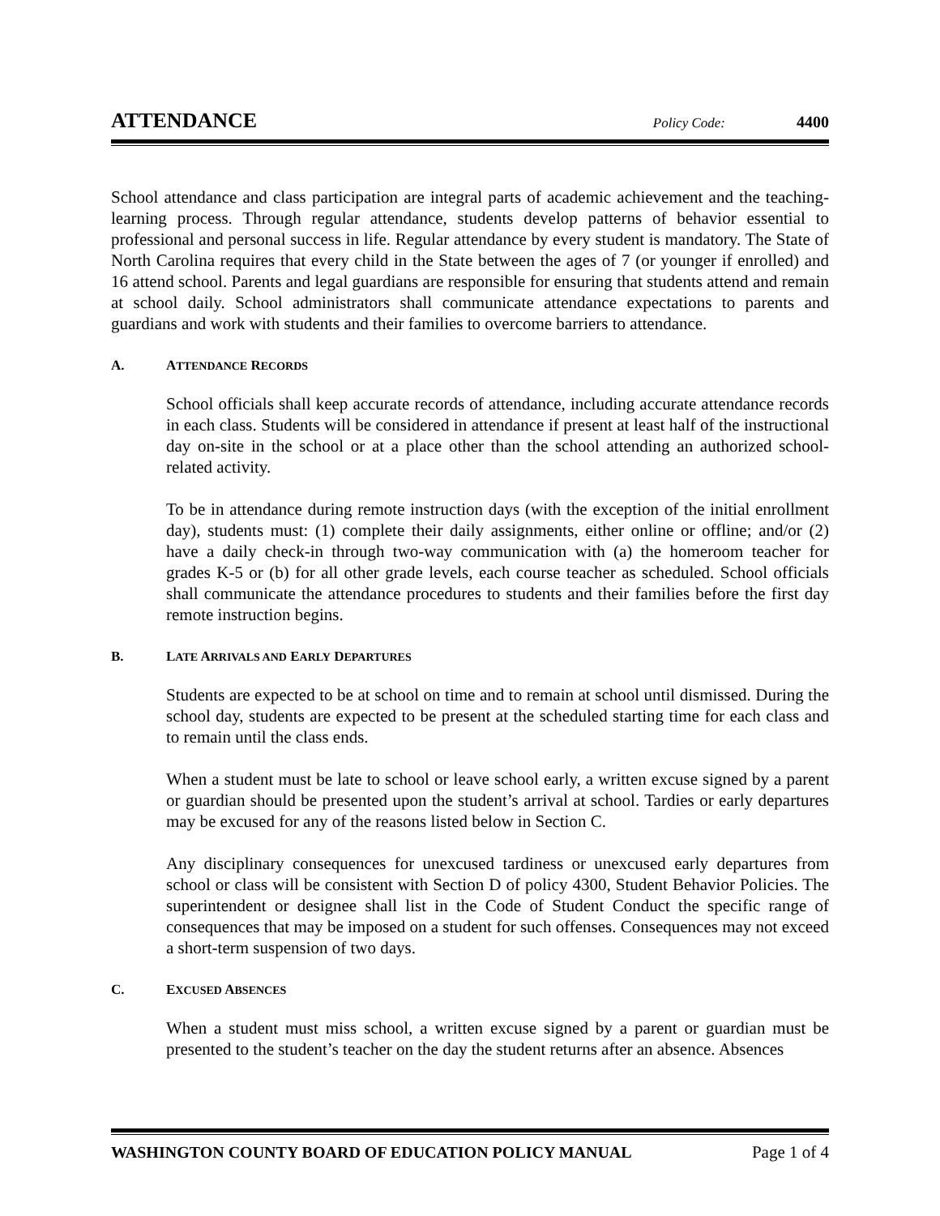ATTENDANCE
Policy Code: 4400
School attendance and class participation are integral parts of academic achievement and the teaching-learning process. Through regular attendance, students develop patterns of behavior essential to professional and personal success in life. Regular attendance by every student is mandatory. The State of North Carolina requires that every child in the State between the ages of 7 (or younger if enrolled) and 16 attend school. Parents and legal guardians are responsible for ensuring that students attend and remain at school daily. School administrators shall communicate attendance expectations to parents and guardians and work with students and their families to overcome barriers to attendance.
A. ATTENDANCE RECORDS
School officials shall keep accurate records of attendance, including accurate attendance records in each class. Students will be considered in attendance if present at least half of the instructional day on-site in the school or at a place other than the school attending an authorized school-related activity.
To be in attendance during remote instruction days (with the exception of the initial enrollment day), students must: (1) complete their daily assignments, either online or offline; and/or (2) have a daily check-in through two-way communication with (a) the homeroom teacher for grades K-5 or (b) for all other grade levels, each course teacher as scheduled. School officials shall communicate the attendance procedures to students and their families before the first day remote instruction begins.
B. LATE ARRIVALS AND EARLY DEPARTURES
Students are expected to be at school on time and to remain at school until dismissed. During the school day, students are expected to be present at the scheduled starting time for each class and to remain until the class ends.
When a student must be late to school or leave school early, a written excuse signed by a parent or guardian should be presented upon the student’s arrival at school. Tardies or early departures may be excused for any of the reasons listed below in Section C.
Any disciplinary consequences for unexcused tardiness or unexcused early departures from school or class will be consistent with Section D of policy 4300, Student Behavior Policies. The superintendent or designee shall list in the Code of Student Conduct the specific range of consequences that may be imposed on a student for such offenses. Consequences may not exceed a short-term suspension of two days.
C. EXCUSED ABSENCES
When a student must miss school, a written excuse signed by a parent or guardian must be presented to the student’s teacher on the day the student returns after an absence. Absences
WASHINGTON COUNTY BOARD OF EDUCATION POLICY MANUAL Page 1 of 4